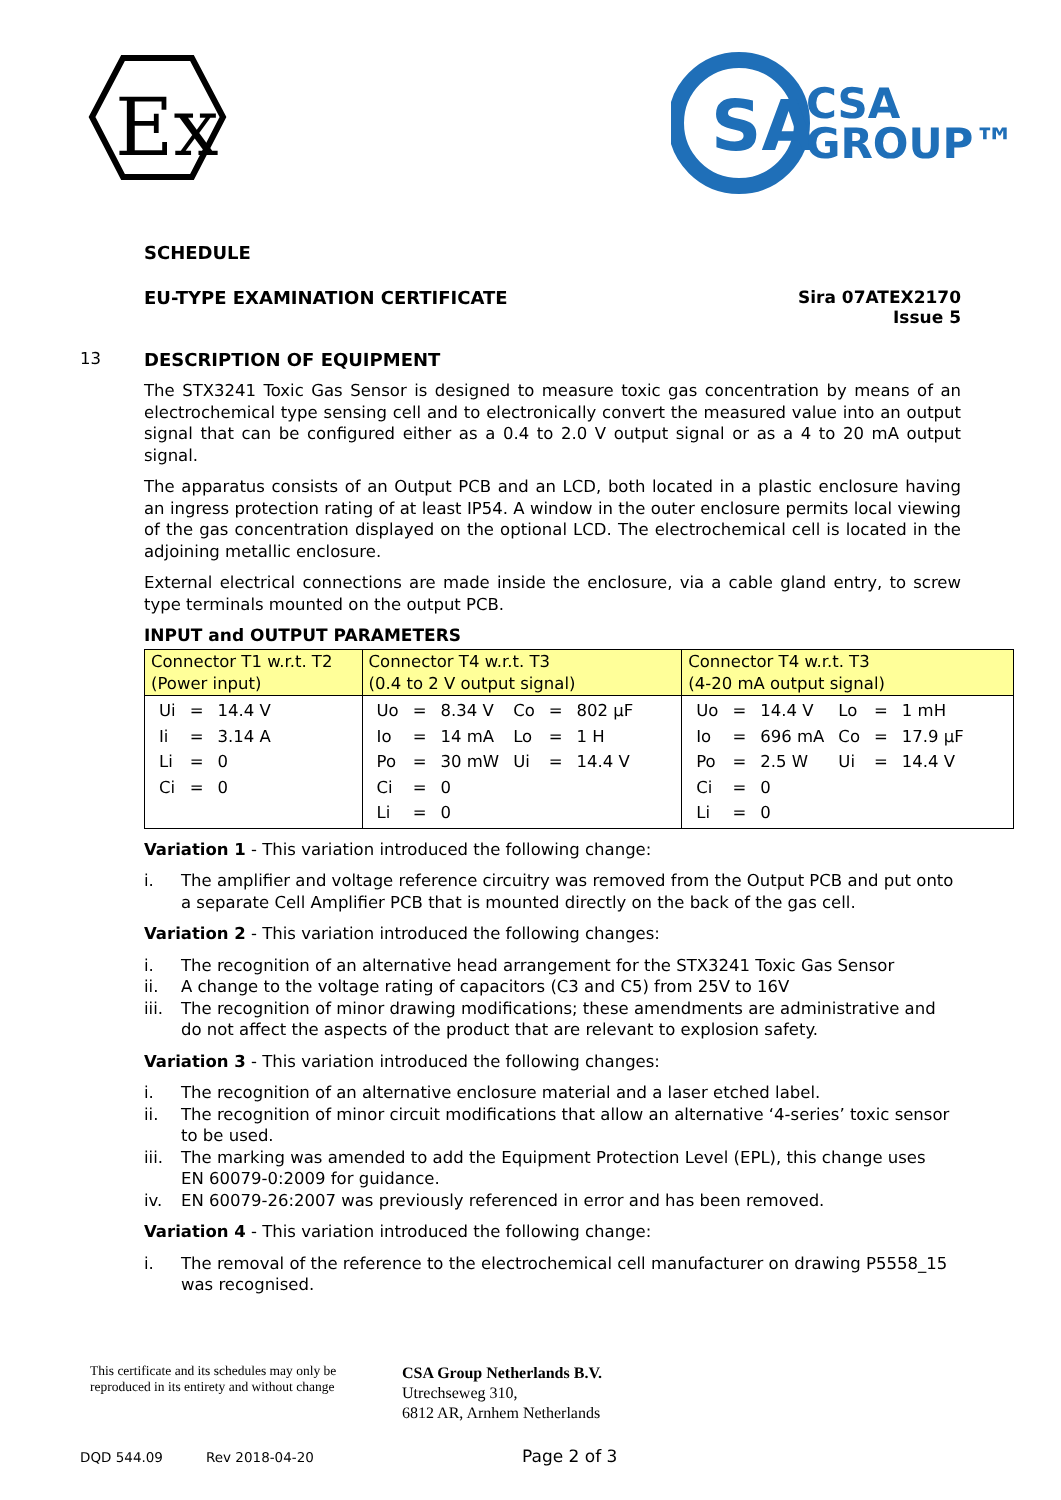Ex
SA
CSA
GROUP™
SCHEDULE
EU-TYPE EXAMINATION CERTIFICATE
Sira 07ATEX2170
Issue 5
13 DESCRIPTION OF EQUIPMENT
The STX3241 Toxic Gas Sensor is designed to measure toxic gas concentration by means of an electrochemical type sensing cell and to electronically convert the measured value into an output signal that can be configured either as a 0.4 to 2.0 V output signal or as a 4 to 20 mA output signal.
The apparatus consists of an Output PCB and an LCD, both located in a plastic enclosure having an ingress protection rating of at least IP54. A window in the outer enclosure permits local viewing of the gas concentration displayed on the optional LCD. The electrochemical cell is located in the adjoining metallic enclosure.
External electrical connections are made inside the enclosure, via a cable gland entry, to screw type terminals mounted on the output PCB.
INPUT and OUTPUT PARAMETERS
| Connector T1 w.r.t. T2 (Power input) | Connector T4 w.r.t. T3 (0.4 to 2 V output signal) | Connector T4 w.r.t. T3 (4-20 mA output signal) |
| / Ui / = / 14.4 V / / Ii / = / 3.14 A / / Li / = / 0 / / Ci / = / 0 / | / Uo / = / 8.34 V / Co / = / 802 µF / / Io / = / 14 mA / Lo / = / 1 H / / Po / = / 30 mW / Ui / = / 14.4 V / / Ci / = / 0 / / / / / Li / = / 0 / / / / | / Uo / = / 14.4 V / Lo / = / 1 mH / / Io / = / 696 mA / Co / = / 17.9 µF / / Po / = / 2.5 W / Ui / = / 14.4 V / / Ci / = / 0 / / / / / Li / = / 0 / / / / |
Variation 1 - This variation introduced the following change:
i. The amplifier and voltage reference circuitry was removed from the Output PCB and put onto a separate Cell Amplifier PCB that is mounted directly on the back of the gas cell.
Variation 2 - This variation introduced the following changes:
i. The recognition of an alternative head arrangement for the STX3241 Toxic Gas Sensor
ii. A change to the voltage rating of capacitors (C3 and C5) from 25V to 16V
iii. The recognition of minor drawing modifications; these amendments are administrative and do not affect the aspects of the product that are relevant to explosion safety.
Variation 3 - This variation introduced the following changes:
i. The recognition of an alternative enclosure material and a laser etched label.
ii. The recognition of minor circuit modifications that allow an alternative ‘4-series’ toxic sensor to be used.
iii. The marking was amended to add the Equipment Protection Level (EPL), this change uses
EN 60079-0:2009 for guidance.
iv. EN 60079-26:2007 was previously referenced in error and has been removed.
Variation 4 - This variation introduced the following change:
i. The removal of the reference to the electrochemical cell manufacturer on drawing P5558_15 was recognised.
This certificate and its schedules may only be
reproduced in its entirety and without change
CSA Group Netherlands B.V.
Utrechseweg 310,
6812 AR, Arnhem Netherlands
DQD 544.09 Rev 2018-04-20 Page 2 of 3